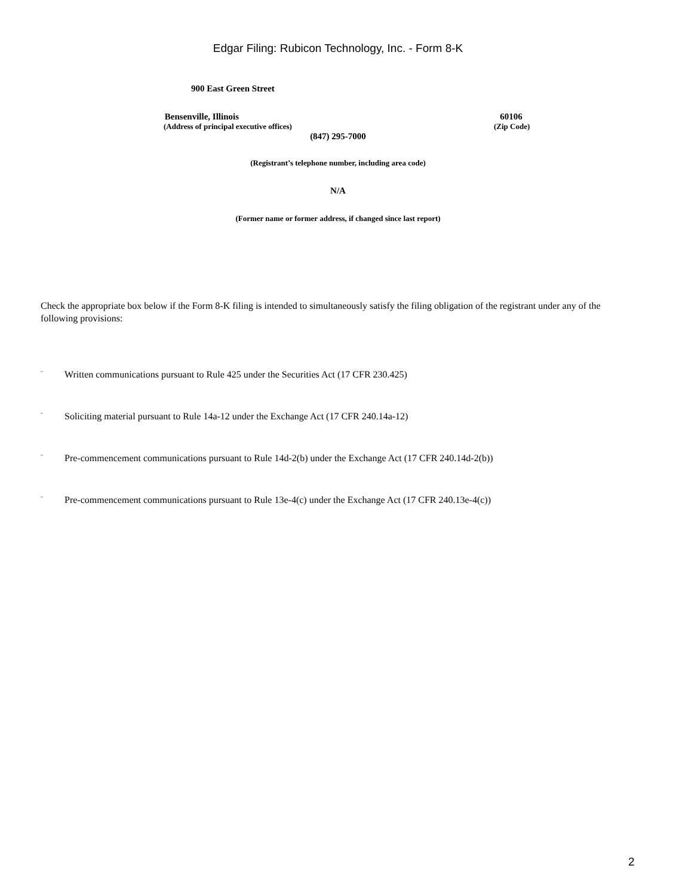Edgar Filing: Rubicon Technology, Inc. - Form 8-K
900 East Green Street
Bensenville, Illinois 60106
(Address of principal executive offices)
(Zip Code)
(847) 295-7000
(Registrant’s telephone number, including area code)
N/A
(Former name or former address, if changed since last report)
Check the appropriate box below if the Form 8-K filing is intended to simultaneously satisfy the filing obligation of the registrant under any of the following provisions:
¨ Written communications pursuant to Rule 425 under the Securities Act (17 CFR 230.425)
¨ Soliciting material pursuant to Rule 14a-12 under the Exchange Act (17 CFR 240.14a-12)
¨ Pre-commencement communications pursuant to Rule 14d-2(b) under the Exchange Act (17 CFR 240.14d-2(b))
¨ Pre-commencement communications pursuant to Rule 13e-4(c) under the Exchange Act (17 CFR 240.13e-4(c))
2